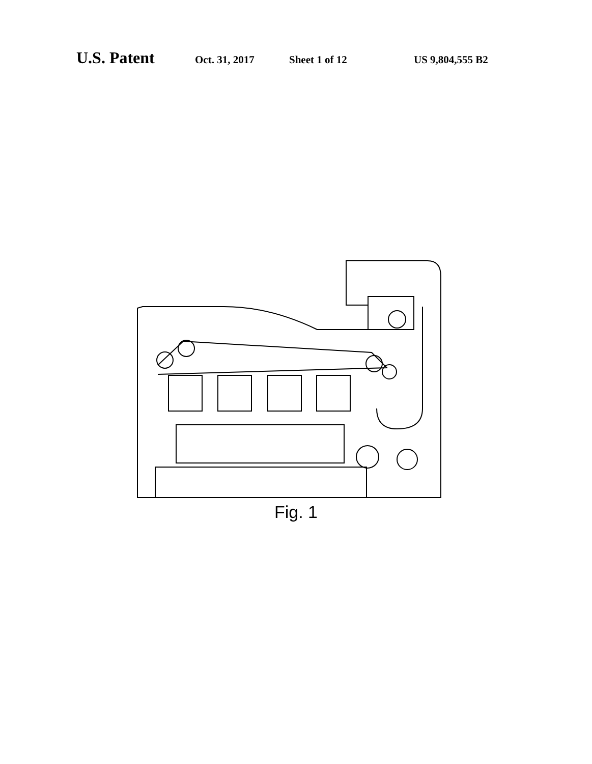U.S. Patent Oct. 31, 2017 Sheet 1 of 12 US 9,804,555 B2
10 18 19 100 13 17a T2 40 T1 16 T1 16 T1 16 T1 16 24 25 17b 23 30 14 14 14 14 11 1a 1b 1c 1d 12 22 26 15 20 P 21
Fig. 1